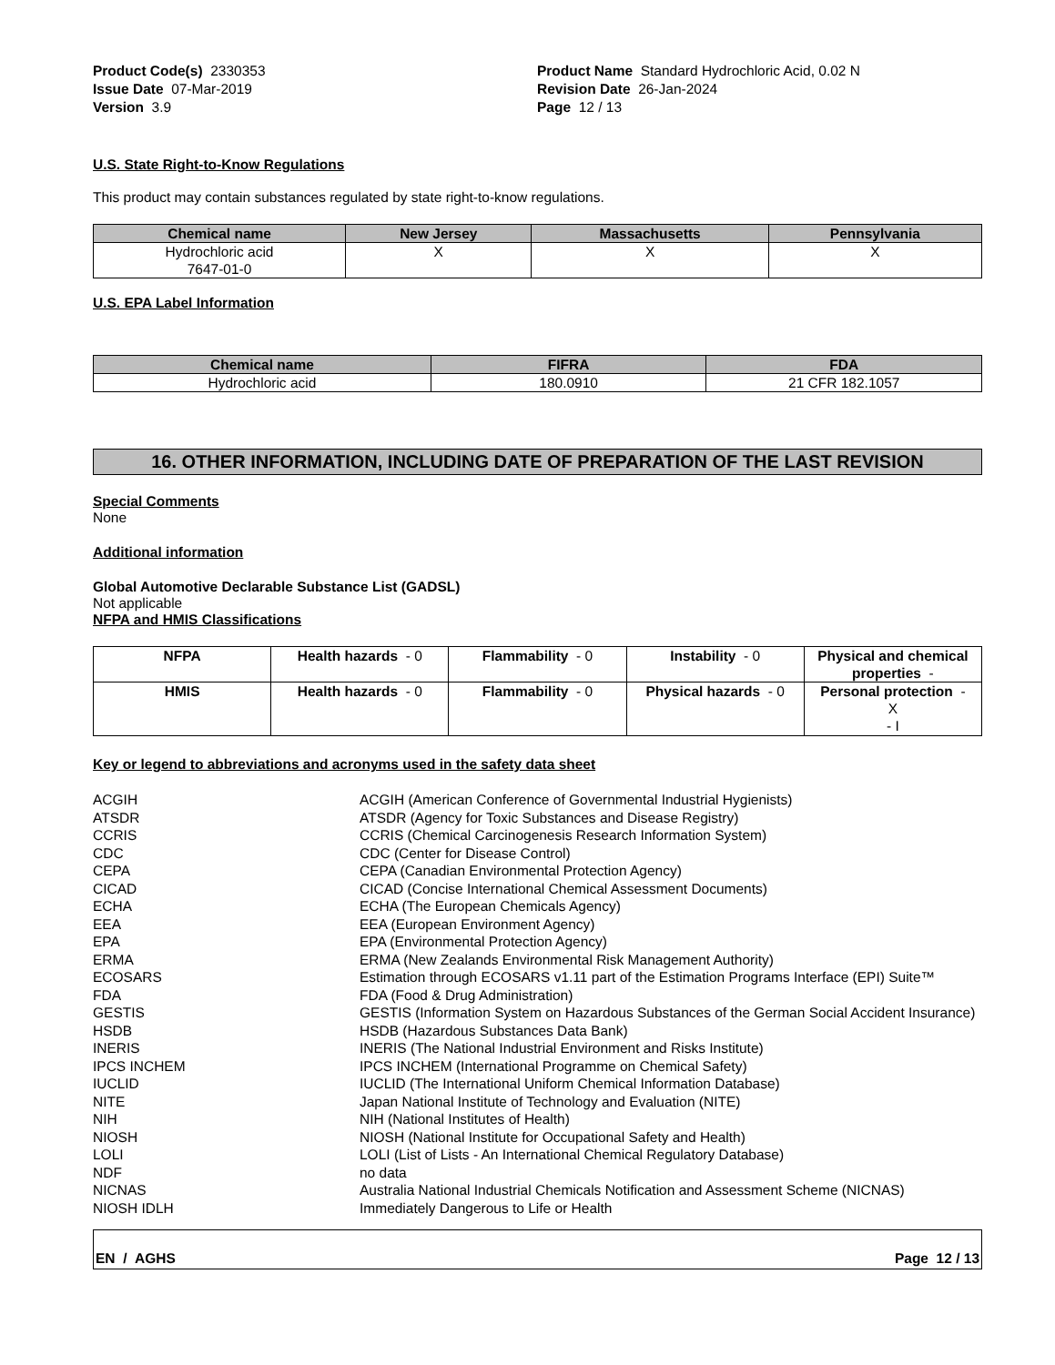Product Code(s) 2330353
Issue Date 07-Mar-2019
Version 3.9
Product Name Standard Hydrochloric Acid, 0.02 N
Revision Date 26-Jan-2024
Page 12 / 13
U.S. State Right-to-Know Regulations
This product may contain substances regulated by state right-to-know regulations.
| Chemical name | New Jersey | Massachusetts | Pennsylvania |
| --- | --- | --- | --- |
| Hydrochloric acid 7647-01-0 | X | X | X |
U.S. EPA Label Information
| Chemical name | FIFRA | FDA |
| --- | --- | --- |
| Hydrochloric acid | 180.0910 | 21 CFR 182.1057 |
16. OTHER INFORMATION, INCLUDING DATE OF PREPARATION OF THE LAST REVISION
Special Comments
None
Additional information
Global Automotive Declarable Substance List (GADSL)
Not applicable
NFPA and HMIS Classifications
| NFPA | Health hazards - 0 | Flammability - 0 | Instability - 0 | Physical and chemical properties - |
| HMIS | Health hazards - 0 | Flammability - 0 | Physical hazards - 0 | Personal protection - X - I |
Key or legend to abbreviations and acronyms used in the safety data sheet
ACGIH
ACGIH (American Conference of Governmental Industrial Hygienists)
ATSDR
ATSDR (Agency for Toxic Substances and Disease Registry)
CCRIS
CCRIS (Chemical Carcinogenesis Research Information System)
CDC
CDC (Center for Disease Control)
CEPA
CEPA (Canadian Environmental Protection Agency)
CICAD
CICAD (Concise International Chemical Assessment Documents)
ECHA
ECHA (The European Chemicals Agency)
EEA
EEA (European Environment Agency)
EPA
EPA (Environmental Protection Agency)
ERMA
ERMA (New Zealands Environmental Risk Management Authority)
ECOSARS
Estimation through ECOSARS v1.11 part of the Estimation Programs Interface (EPI) Suite™
FDA
FDA (Food & Drug Administration)
GESTIS
GESTIS (Information System on Hazardous Substances of the German Social Accident Insurance)
HSDB
HSDB (Hazardous Substances Data Bank)
INERIS
INERIS (The National Industrial Environment and Risks Institute)
IPCS INCHEM
IPCS INCHEM (International Programme on Chemical Safety)
IUCLID
IUCLID (The International Uniform Chemical Information Database)
NITE
Japan National Institute of Technology and Evaluation (NITE)
NIH
NIH (National Institutes of Health)
NIOSH
NIOSH (National Institute for Occupational Safety and Health)
LOLI
LOLI (List of Lists - An International Chemical Regulatory Database)
NDF
no data
NICNAS
Australia National Industrial Chemicals Notification and Assessment Scheme (NICNAS)
NIOSH IDLH
Immediately Dangerous to Life or Health
EN / AGHS Page 12 / 13